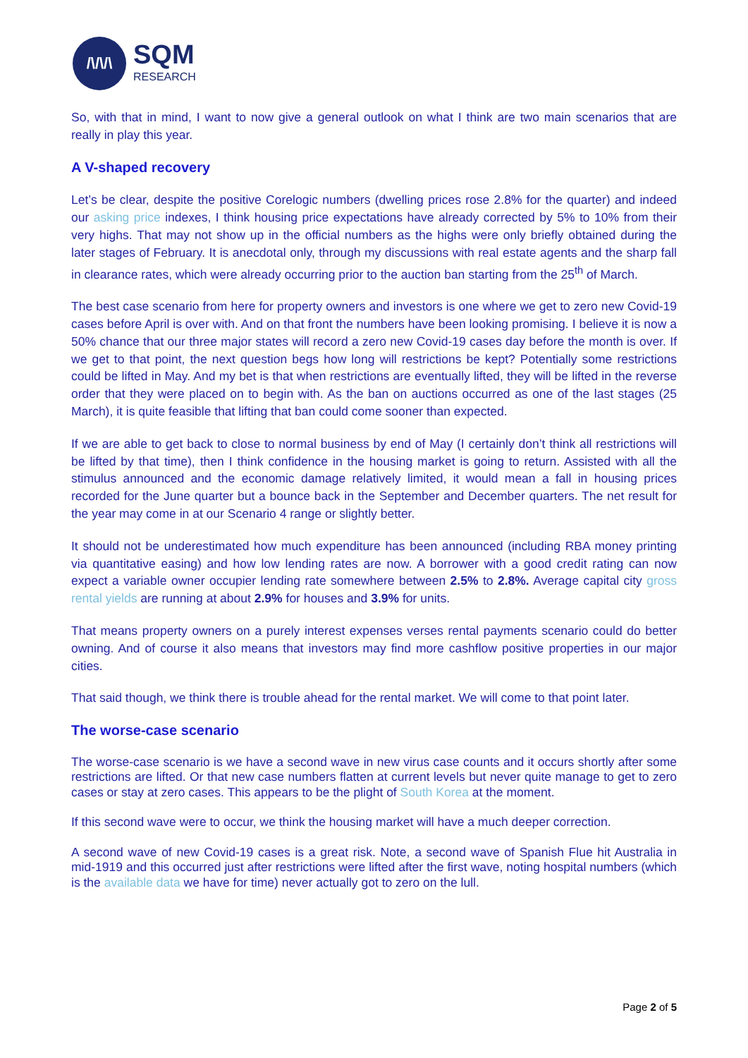/\/\/\
SQM
RESEARCH
So, with that in mind, I want to now give a general outlook on what I think are two main scenarios that are really in play this year.
A V-shaped recovery
Let’s be clear, despite the positive Corelogic numbers (dwelling prices rose 2.8% for the quarter) and indeed our asking price indexes, I think housing price expectations have already corrected by 5% to 10% from their very highs. That may not show up in the official numbers as the highs were only briefly obtained during the later stages of February. It is anecdotal only, through my discussions with real estate agents and the sharp fall in clearance rates, which were already occurring prior to the auction ban starting from the 25<sup>th</sup> of March.
The best case scenario from here for property owners and investors is one where we get to zero new Covid-19 cases before April is over with. And on that front the numbers have been looking promising. I believe it is now a 50% chance that our three major states will record a zero new Covid-19 cases day before the month is over. If we get to that point, the next question begs how long will restrictions be kept? Potentially some restrictions could be lifted in May. And my bet is that when restrictions are eventually lifted, they will be lifted in the reverse order that they were placed on to begin with. As the ban on auctions occurred as one of the last stages (25 March), it is quite feasible that lifting that ban could come sooner than expected.
If we are able to get back to close to normal business by end of May (I certainly don’t think all restrictions will be lifted by that time), then I think confidence in the housing market is going to return. Assisted with all the stimulus announced and the economic damage relatively limited, it would mean a fall in housing prices recorded for the June quarter but a bounce back in the September and December quarters. The net result for the year may come in at our Scenario 4 range or slightly better.
It should not be underestimated how much expenditure has been announced (including RBA money printing via quantitative easing) and how low lending rates are now. A borrower with a good credit rating can now expect a variable owner occupier lending rate somewhere between 2.5% to 2.8%. Average capital city gross rental yields are running at about 2.9% for houses and 3.9% for units.
That means property owners on a purely interest expenses verses rental payments scenario could do better owning. And of course it also means that investors may find more cashflow positive properties in our major cities.
That said though, we think there is trouble ahead for the rental market. We will come to that point later.
The worse-case scenario
The worse-case scenario is we have a second wave in new virus case counts and it occurs shortly after some restrictions are lifted. Or that new case numbers flatten at current levels but never quite manage to get to zero cases or stay at zero cases. This appears to be the plight of South Korea at the moment.
If this second wave were to occur, we think the housing market will have a much deeper correction.
A second wave of new Covid-19 cases is a great risk. Note, a second wave of Spanish Flue hit Australia in mid-1919 and this occurred just after restrictions were lifted after the first wave, noting hospital numbers (which is the available data we have for time) never actually got to zero on the lull.
Page 2 of 5